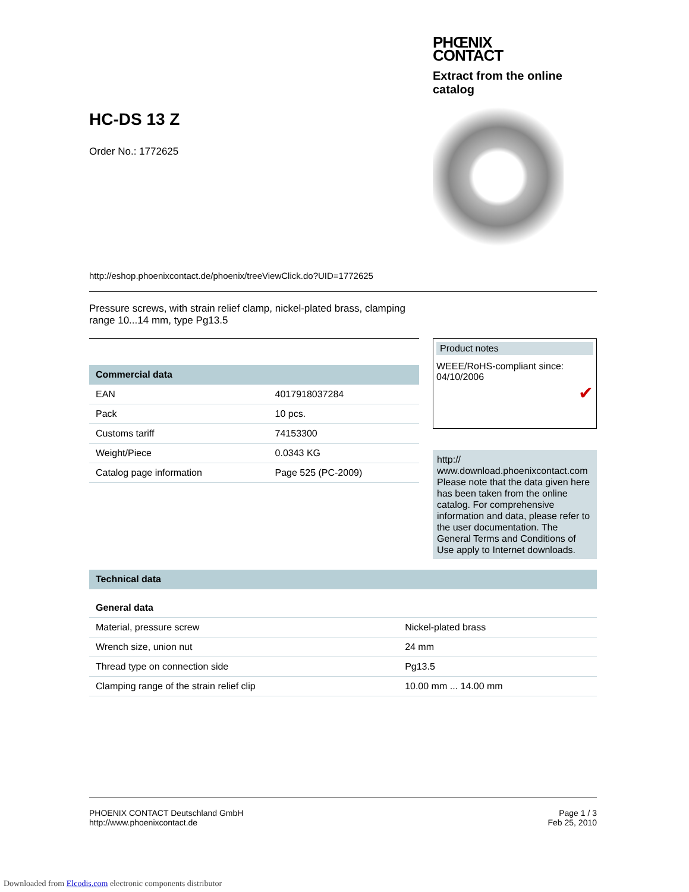HC-DS 13 Z
Order No.: 1772625
http://eshop.phoenixcontact.de/phoenix/treeViewClick.do?UID=1772625
PHŒNIX
CONTACT
Extract from the online catalog
Pressure screws, with strain relief clamp, nickel-plated brass, clamping range 10...14 mm, type Pg13.5
| Commercial data | |
| --- | --- |
| EAN | 4017918037284 |
| Pack | 10 pcs. |
| Customs tariff | 74153300 |
| Weight/Piece | 0.0343 KG |
| Catalog page information | Page 525 (PC-2009) |
Product notes
WEEE/RoHS-compliant since: 04/10/2006
✔
http://
www.download.phoenixcontact.com Please note that the data given here has been taken from the online catalog. For comprehensive information and data, please refer to the user documentation. The General Terms and Conditions of Use apply to Internet downloads.
| Technical data | |
| --- | --- |
| General data | |
| Material, pressure screw | Nickel-plated brass |
| Wrench size, union nut | 24 mm |
| Thread type on connection side | Pg13.5 |
| Clamping range of the strain relief clip | 10.00 mm ... 14.00 mm |
PHOENIX CONTACT Deutschland GmbH
http://www.phoenixcontact.de
Page 1 / 3
Feb 25, 2010
Downloaded from Elcodis.com electronic components distributor